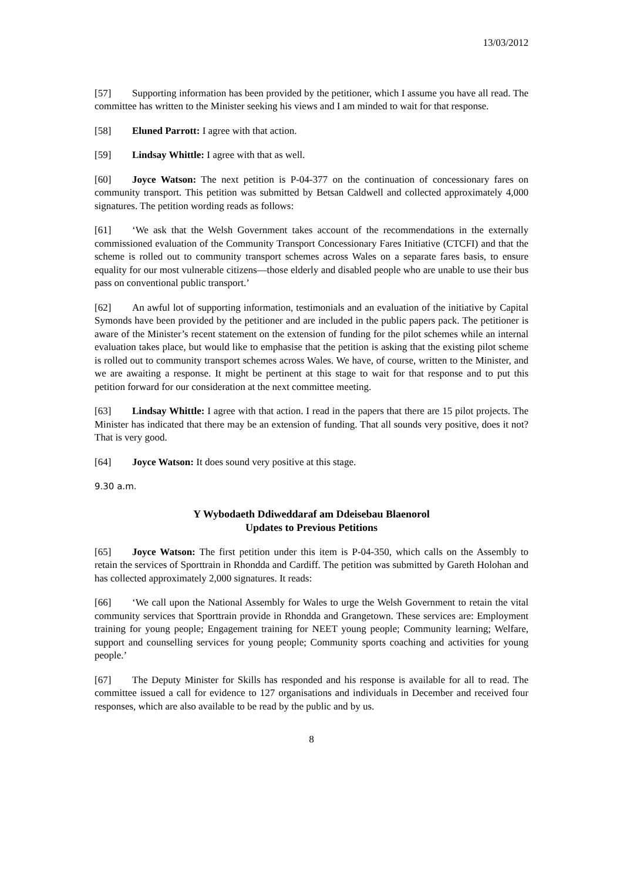13/03/2012
[57] Supporting information has been provided by the petitioner, which I assume you have all read. The committee has written to the Minister seeking his views and I am minded to wait for that response.
[58] Eluned Parrott: I agree with that action.
[59] Lindsay Whittle: I agree with that as well.
[60] Joyce Watson: The next petition is P-04-377 on the continuation of concessionary fares on community transport. This petition was submitted by Betsan Caldwell and collected approximately 4,000 signatures. The petition wording reads as follows:
[61] ‘We ask that the Welsh Government takes account of the recommendations in the externally commissioned evaluation of the Community Transport Concessionary Fares Initiative (CTCFI) and that the scheme is rolled out to community transport schemes across Wales on a separate fares basis, to ensure equality for our most vulnerable citizens—those elderly and disabled people who are unable to use their bus pass on conventional public transport.’
[62] An awful lot of supporting information, testimonials and an evaluation of the initiative by Capital Symonds have been provided by the petitioner and are included in the public papers pack. The petitioner is aware of the Minister’s recent statement on the extension of funding for the pilot schemes while an internal evaluation takes place, but would like to emphasise that the petition is asking that the existing pilot scheme is rolled out to community transport schemes across Wales. We have, of course, written to the Minister, and we are awaiting a response. It might be pertinent at this stage to wait for that response and to put this petition forward for our consideration at the next committee meeting.
[63] Lindsay Whittle: I agree with that action. I read in the papers that there are 15 pilot projects. The Minister has indicated that there may be an extension of funding. That all sounds very positive, does it not? That is very good.
[64] Joyce Watson: It does sound very positive at this stage.
9.30 a.m.
Y Wybodaeth Ddiweddaraf am Ddeisebau Blaenorol
Updates to Previous Petitions
[65] Joyce Watson: The first petition under this item is P-04-350, which calls on the Assembly to retain the services of Sporttrain in Rhondda and Cardiff. The petition was submitted by Gareth Holohan and has collected approximately 2,000 signatures. It reads:
[66] ‘We call upon the National Assembly for Wales to urge the Welsh Government to retain the vital community services that Sporttrain provide in Rhondda and Grangetown. These services are: Employment training for young people; Engagement training for NEET young people; Community learning; Welfare, support and counselling services for young people; Community sports coaching and activities for young people.’
[67] The Deputy Minister for Skills has responded and his response is available for all to read. The committee issued a call for evidence to 127 organisations and individuals in December and received four responses, which are also available to be read by the public and by us.
8